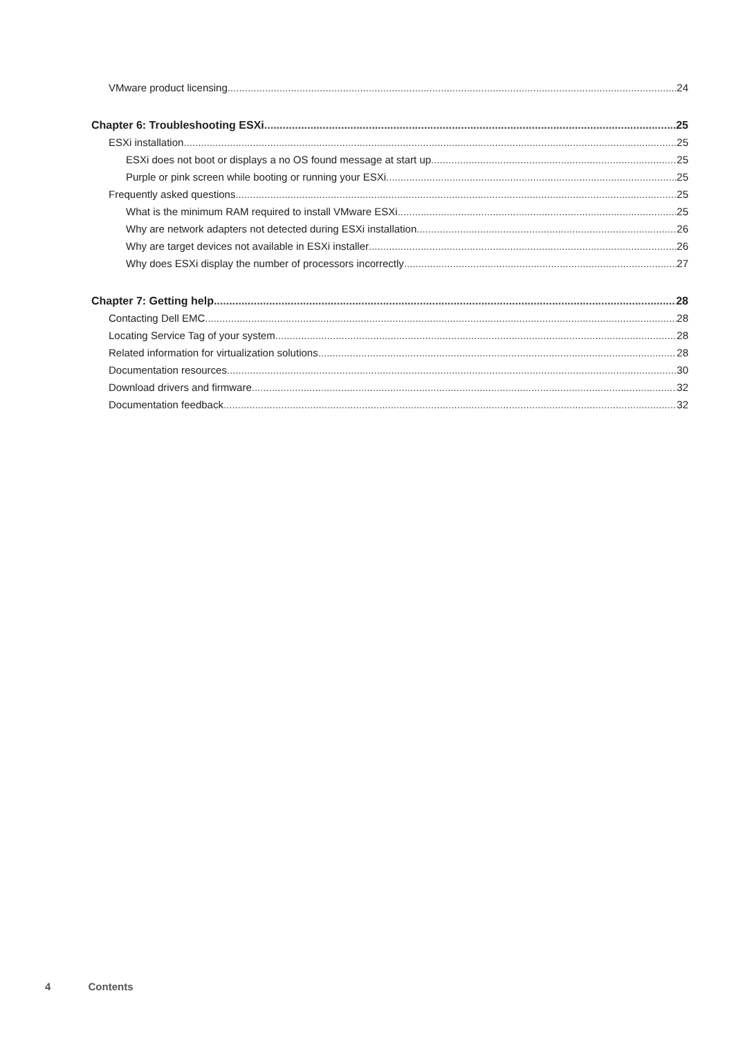VMware product licensing 24
Chapter 6: Troubleshooting ESXi 25
ESXi installation 25
ESXi does not boot or displays a no OS found message at start up 25
Purple or pink screen while booting or running your ESXi 25
Frequently asked questions 25
What is the minimum RAM required to install VMware ESXi 25
Why are network adapters not detected during ESXi installation 26
Why are target devices not available in ESXi installer 26
Why does ESXi display the number of processors incorrectly 27
Chapter 7: Getting help 28
Contacting Dell EMC 28
Locating Service Tag of your system 28
Related information for virtualization solutions 28
Documentation resources 30
Download drivers and firmware 32
Documentation feedback 32
4 Contents